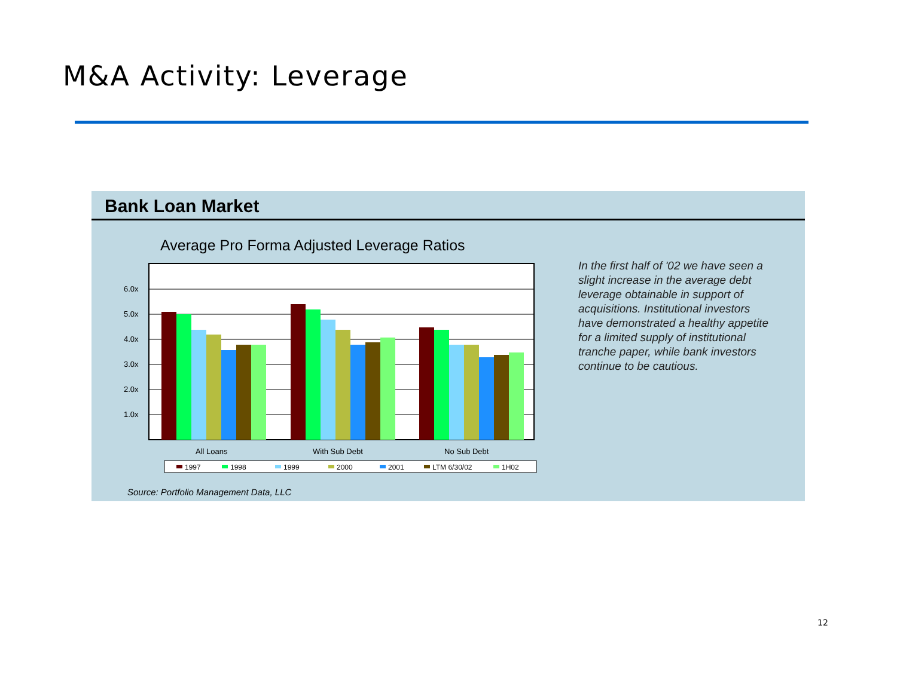M&A Activity: Leverage
Bank Loan Market
Average Pro Forma Adjusted Leverage Ratios
6.0x
5.0x
4.0x
3.0x
2.0x
1.0x
All Loans
With Sub Debt
No Sub Debt
1997
1998
1999
2000
2001
LTM 6/30/02
1H02
In the first half of '02 we have seen a slight increase in the average debt leverage obtainable in support of acquisitions. Institutional investors have demonstrated a healthy appetite for a limited supply of institutional tranche paper, while bank investors continue to be cautious.
Source: Portfolio Management Data, LLC
12